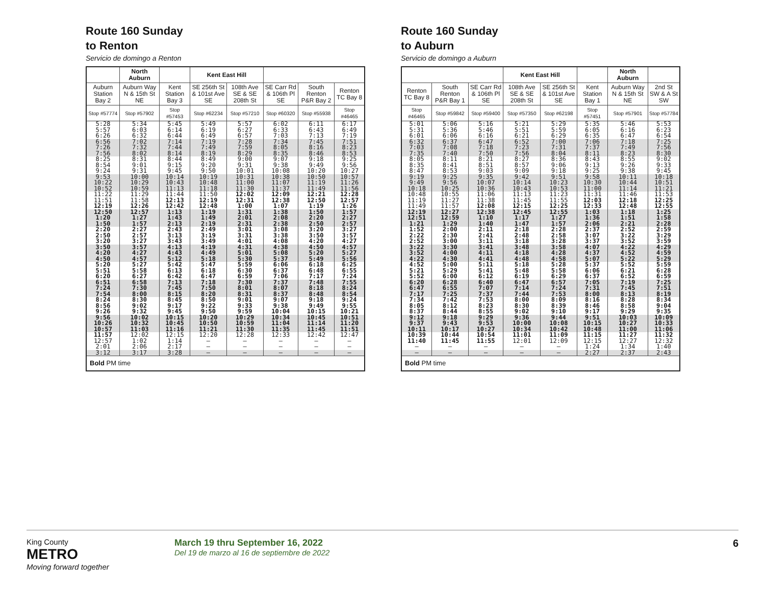Route 160 Sunday
to Renton
Servicio de domingo a Renton
| | North Auburn | | Kent East Hill | | | | |
| --- | --- | --- | --- | --- | --- | --- | --- |
| Auburn Station Bay 2 | Auburn Way N & 15th St NE | Kent Station Bay 3 | SE 256th St & 101st Ave SE | 108th Ave SE & SE 208th St | SE Carr Rd & 106th Pl SE | South Renton P&R Bay 2 | Renton TC Bay 8 |
| Stop #57774 | Stop #57902 | Stop #57453 | Stop #62234 | Stop #57210 | Stop #60320 | Stop #55938 | Stop #46465 |
| 5:28 | 5:34 | 5:45 | 5:49 | 5:57 | 6:02 | 6:11 | 6:17 |
| 5:57 | 6:03 | 6:14 | 6:19 | 6:27 | 6:33 | 6:43 | 6:49 |
| 6:26 | 6:32 | 6:44 | 6:49 | 6:57 | 7:03 | 7:13 | 7:19 |
| 6:56 | 7:02 | 7:14 | 7:19 | 7:28 | 7:34 | 7:45 | 7:51 |
| 7:26 | 7:32 | 7:44 | 7:49 | 7:59 | 8:05 | 8:16 | 8:23 |
| 7:56 | 8:02 | 8:14 | 8:19 | 8:29 | 8:35 | 8:46 | 8:53 |
| 8:25 | 8:31 | 8:44 | 8:49 | 9:00 | 9:07 | 9:18 | 9:25 |
| 8:54 | 9:01 | 9:15 | 9:20 | 9:31 | 9:38 | 9:49 | 9:56 |
| 9:24 | 9:31 | 9:45 | 9:50 | 10:01 | 10:08 | 10:20 | 10:27 |
| 9:53 | 10:00 | 10:14 | 10:19 | 10:31 | 10:38 | 10:50 | 10:57 |
| 10:22 | 10:29 | 10:43 | 10:48 | 11:00 | 11:07 | 11:19 | 11:26 |
| 10:52 | 10:59 | 11:13 | 11:18 | 11:30 | 11:37 | 11:49 | 11:56 |
| 11:22 | 11:29 | 11:44 | 11:50 | 12:02 | 12:09 | 12:21 | 12:28 |
| 11:51 | 11:58 | 12:13 | 12:19 | 12:31 | 12:38 | 12:50 | 12:57 |
| 12:19 | 12:26 | 12:42 | 12:48 | 1:00 | 1:07 | 1:19 | 1:26 |
| 12:50 | 12:57 | 1:13 | 1:19 | 1:31 | 1:38 | 1:50 | 1:57 |
| 1:20 | 1:27 | 1:43 | 1:49 | 2:01 | 2:08 | 2:20 | 2:27 |
| 1:50 | 1:57 | 2:13 | 2:19 | 2:31 | 2:38 | 2:50 | 2:57 |
| 2:20 | 2:27 | 2:43 | 2:49 | 3:01 | 3:08 | 3:20 | 3:27 |
| 2:50 | 2:57 | 3:13 | 3:19 | 3:31 | 3:38 | 3:50 | 3:57 |
| 3:20 | 3:27 | 3:43 | 3:49 | 4:01 | 4:08 | 4:20 | 4:27 |
| 3:50 | 3:57 | 4:13 | 4:19 | 4:31 | 4:38 | 4:50 | 4:57 |
| 4:20 | 4:27 | 4:43 | 4:49 | 5:01 | 5:08 | 5:20 | 5:27 |
| 4:50 | 4:57 | 5:12 | 5:18 | 5:30 | 5:37 | 5:49 | 5:56 |
| 5:20 | 5:27 | 5:42 | 5:47 | 5:59 | 6:06 | 6:18 | 6:25 |
| 5:51 | 5:58 | 6:13 | 6:18 | 6:30 | 6:37 | 6:48 | 6:55 |
| 6:20 | 6:27 | 6:42 | 6:47 | 6:59 | 7:06 | 7:17 | 7:24 |
| 6:51 | 6:58 | 7:13 | 7:18 | 7:30 | 7:37 | 7:48 | 7:55 |
| 7:24 | 7:30 | 7:45 | 7:50 | 8:01 | 8:07 | 8:18 | 8:24 |
| 7:54 | 8:00 | 8:15 | 8:20 | 8:31 | 8:37 | 8:48 | 8:54 |
| 8:24 | 8:30 | 8:45 | 8:50 | 9:01 | 9:07 | 9:18 | 9:24 |
| 8:56 | 9:02 | 9:17 | 9:22 | 9:33 | 9:38 | 9:49 | 9:55 |
| 9:26 | 9:32 | 9:45 | 9:50 | 9:59 | 10:04 | 10:15 | 10:21 |
| 9:56 | 10:02 | 10:15 | 10:20 | 10:29 | 10:34 | 10:45 | 10:51 |
| 10:26 | 10:32 | 10:45 | 10:50 | 10:59 | 11:04 | 11:14 | 11:20 |
| 10:57 | 11:03 | 11:16 | 11:21 | 11:30 | 11:35 | 11:45 | 11:51 |
| 11:57 | 12:02 | 12:15 | 12:20 | 12:28 | 12:33 | 12:42 | 12:47 |
| 12:57 | 1:02 | 1:14 | – | – | – | – | – |
| 2:01 | 2:06 | 2:17 | – | – | – | – | – |
| 3:12 | 3:17 | 3:28 | – | – | – | – | – |
| Bold PM time | | | | | | | |
Route 160 Sunday
to Auburn
Servicio de domingo a Auburn
| | | | Kent East Hill | | | North Auburn | |
| --- | --- | --- | --- | --- | --- | --- | --- |
| Renton TC Bay 8 | South Renton P&R Bay 1 | SE Carr Rd & 106th Pl SE | 108th Ave SE & SE 208th St | SE 256th St & 101st Ave SE | Kent Station Bay 1 | Auburn Way N & 15th St NE | 2nd St SW & A St SW |
| Stop #46465 | Stop #59842 | Stop #59400 | Stop #57350 | Stop #62198 | Stop #57451 | Stop #57901 | Stop #57784 |
| 5:01 | 5:06 | 5:16 | 5:21 | 5:29 | 5:35 | 5:46 | 5:53 |
| 5:31 | 5:36 | 5:46 | 5:51 | 5:59 | 6:05 | 6:16 | 6:23 |
| 6:01 | 6:06 | 6:16 | 6:21 | 6:29 | 6:35 | 6:47 | 6:54 |
| 6:32 | 6:37 | 6:47 | 6:52 | 7:00 | 7:06 | 7:18 | 7:25 |
| 7:03 | 7:08 | 7:18 | 7:23 | 7:31 | 7:37 | 7:49 | 7:56 |
| 7:35 | 7:40 | 7:50 | 7:56 | 8:04 | 8:11 | 8:23 | 8:30 |
| 8:05 | 8:11 | 8:21 | 8:27 | 8:36 | 8:43 | 8:55 | 9:02 |
| 8:35 | 8:41 | 8:51 | 8:57 | 9:06 | 9:13 | 9:26 | 9:33 |
| 8:47 | 8:53 | 9:03 | 9:09 | 9:18 | 9:25 | 9:38 | 9:45 |
| 9:19 | 9:25 | 9:35 | 9:42 | 9:51 | 9:58 | 10:11 | 10:18 |
| 9:49 | 9:56 | 10:07 | 10:14 | 10:23 | 10:30 | 10:44 | 10:51 |
| 10:18 | 10:25 | 10:36 | 10:43 | 10:53 | 11:00 | 11:14 | 11:21 |
| 10:48 | 10:55 | 11:06 | 11:13 | 11:23 | 11:31 | 11:46 | 11:53 |
| 11:19 | 11:27 | 11:38 | 11:45 | 11:55 | 12:03 | 12:18 | 12:25 |
| 11:49 | 11:57 | 12:08 | 12:15 | 12:25 | 12:33 | 12:48 | 12:55 |
| 12:19 | 12:27 | 12:38 | 12:45 | 12:55 | 1:03 | 1:18 | 1:25 |
| 12:51 | 12:59 | 1:10 | 1:17 | 1:27 | 1:36 | 1:51 | 1:58 |
| 1:21 | 1:29 | 1:40 | 1:47 | 1:57 | 2:06 | 2:21 | 2:28 |
| 1:52 | 2:00 | 2:11 | 2:18 | 2:28 | 2:37 | 2:52 | 2:59 |
| 2:22 | 2:30 | 2:41 | 2:48 | 2:58 | 3:07 | 3:22 | 3:29 |
| 2:52 | 3:00 | 3:11 | 3:18 | 3:28 | 3:37 | 3:52 | 3:59 |
| 3:22 | 3:30 | 3:41 | 3:48 | 3:58 | 4:07 | 4:22 | 4:29 |
| 3:52 | 4:00 | 4:11 | 4:18 | 4:28 | 4:37 | 4:52 | 4:59 |
| 4:22 | 4:30 | 4:41 | 4:48 | 4:58 | 5:07 | 5:22 | 5:29 |
| 4:52 | 5:00 | 5:11 | 5:18 | 5:28 | 5:37 | 5:52 | 5:59 |
| 5:21 | 5:29 | 5:41 | 5:48 | 5:58 | 6:06 | 6:21 | 6:28 |
| 5:52 | 6:00 | 6:12 | 6:19 | 6:29 | 6:37 | 6:52 | 6:59 |
| 6:20 | 6:28 | 6:40 | 6:47 | 6:57 | 7:05 | 7:19 | 7:25 |
| 6:47 | 6:55 | 7:07 | 7:14 | 7:24 | 7:31 | 7:45 | 7:51 |
| 7:17 | 7:25 | 7:37 | 7:44 | 7:53 | 8:00 | 8:13 | 8:19 |
| 7:34 | 7:42 | 7:53 | 8:00 | 8:09 | 8:16 | 8:28 | 8:34 |
| 8:05 | 8:12 | 8:23 | 8:30 | 8:39 | 8:46 | 8:58 | 9:04 |
| 8:37 | 8:44 | 8:55 | 9:02 | 9:10 | 9:17 | 9:29 | 9:35 |
| 9:12 | 9:18 | 9:29 | 9:36 | 9:44 | 9:51 | 10:03 | 10:09 |
| 9:37 | 9:43 | 9:53 | 10:00 | 10:08 | 10:15 | 10:27 | 10:33 |
| 10:11 | 10:17 | 10:27 | 10:34 | 10:42 | 10:48 | 11:00 | 11:06 |
| 10:39 | 10:44 | 10:54 | 11:01 | 11:09 | 11:15 | 11:27 | 11:32 |
| 11:40 | 11:45 | 11:55 | 12:01 | 12:09 | 12:15 | 12:27 | 12:32 |
| – | – | – | – | – | 1:24 | 1:34 | 1:40 |
| – | – | – | – | – | 2:27 | 2:37 | 2:43 |
| Bold PM time | | | | | | | |
King County
METRO
Moving forward together
March 19 thru September 16, 2022
Del 19 de marzo al 16 de septiembre de 2022
6